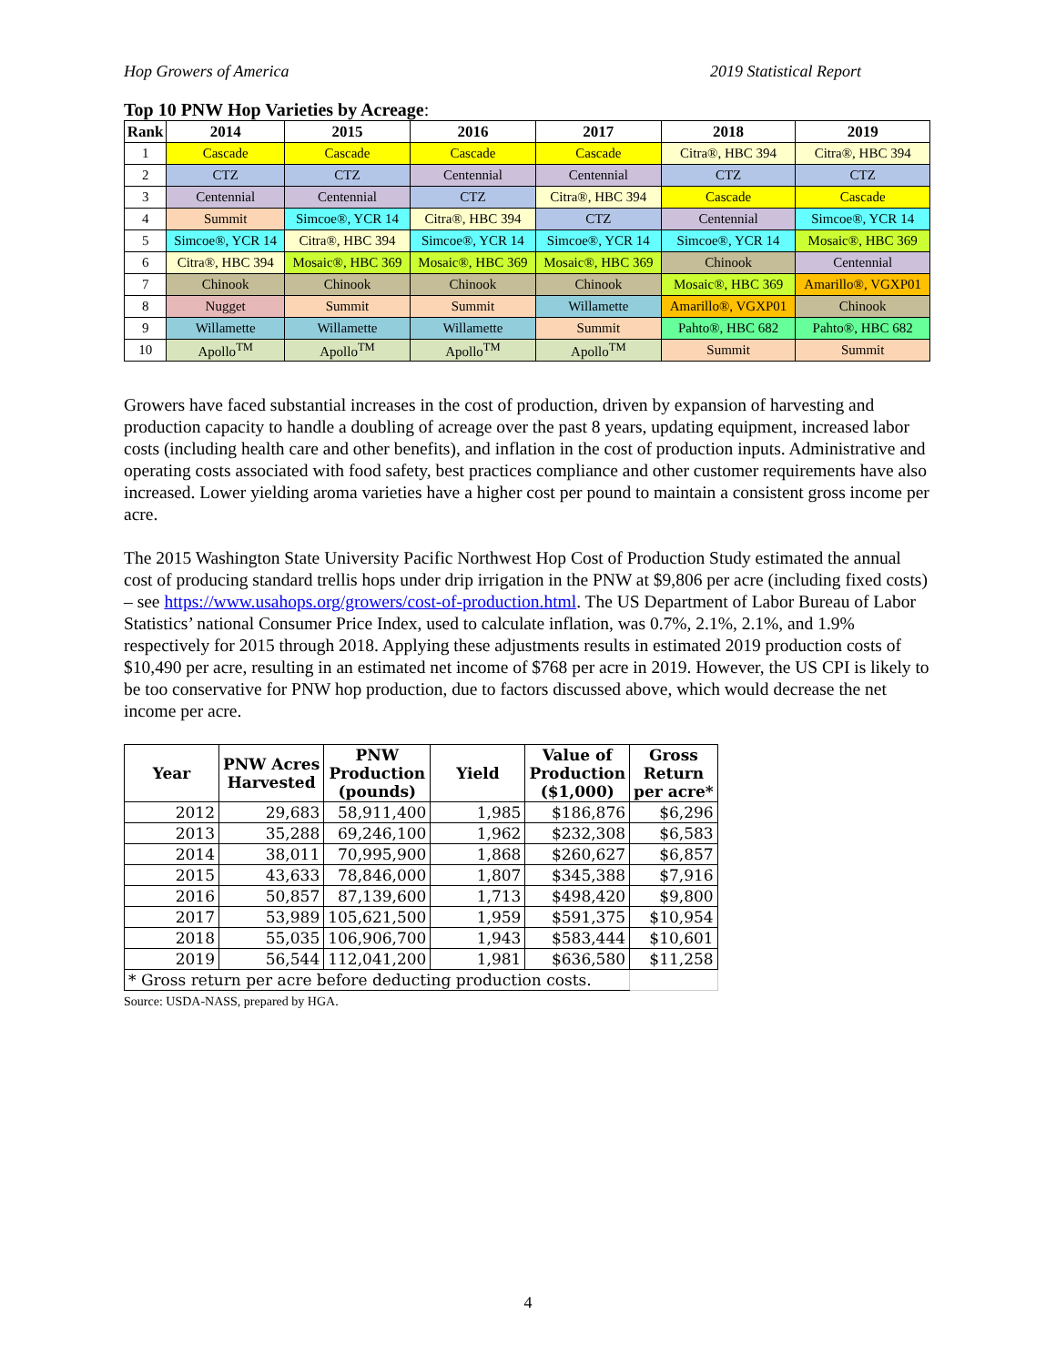Hop Growers of America 2019 Statistical Report
Top 10 PNW Hop Varieties by Acreage:
| Rank | 2014 | 2015 | 2016 | 2017 | 2018 | 2019 |
| --- | --- | --- | --- | --- | --- | --- |
| 1 | Cascade | Cascade | Cascade | Cascade | Citra®, HBC 394 | Citra®, HBC 394 |
| 2 | CTZ | CTZ | Centennial | Centennial | CTZ | CTZ |
| 3 | Centennial | Centennial | CTZ | Citra®, HBC 394 | Cascade | Cascade |
| 4 | Summit | Simcoe®, YCR 14 | Citra®, HBC 394 | CTZ | Centennial | Simcoe®, YCR 14 |
| 5 | Simcoe®, YCR 14 | Citra®, HBC 394 | Simcoe®, YCR 14 | Simcoe®, YCR 14 | Simcoe®, YCR 14 | Mosaic®, HBC 369 |
| 6 | Citra®, HBC 394 | Mosaic®, HBC 369 | Mosaic®, HBC 369 | Mosaic®, HBC 369 | Chinook | Centennial |
| 7 | Chinook | Chinook | Chinook | Chinook | Mosaic®, HBC 369 | Amarillo®, VGXP01 |
| 8 | Nugget | Summit | Summit | Willamette | Amarillo®, VGXP01 | Chinook |
| 9 | Willamette | Willamette | Willamette | Summit | Pahto®, HBC 682 | Pahto®, HBC 682 |
| 10 | Apollo<sup>TM</sup> | Apollo<sup>TM</sup> | Apollo<sup>TM</sup> | Apollo<sup>TM</sup> | Summit | Summit |
Growers have faced substantial increases in the cost of production, driven by expansion of harvesting and production capacity to handle a doubling of acreage over the past 8 years, updating equipment, increased labor costs (including health care and other benefits), and inflation in the cost of production inputs. Administrative and operating costs associated with food safety, best practices compliance and other customer requirements have also increased. Lower yielding aroma varieties have a higher cost per pound to maintain a consistent gross income per acre.
The 2015 Washington State University Pacific Northwest Hop Cost of Production Study estimated the annual cost of producing standard trellis hops under drip irrigation in the PNW at $9,806 per acre (including fixed costs) – see https://www.usahops.org/growers/cost-of-production.html. The US Department of Labor Bureau of Labor Statistics’ national Consumer Price Index, used to calculate inflation, was 0.7%, 2.1%, 2.1%, and 1.9% respectively for 2015 through 2018. Applying these adjustments results in estimated 2019 production costs of $10,490 per acre, resulting in an estimated net income of $768 per acre in 2019. However, the US CPI is likely to be too conservative for PNW hop production, due to factors discussed above, which would decrease the net income per acre.
| Year | PNW Acres Harvested | PNW Production (pounds) | Yield | Value of Production ($1,000) | Gross Return per acre* |
| --- | --- | --- | --- | --- | --- |
| 2012 | 29,683 | 58,911,400 | 1,985 | $186,876 | $6,296 |
| 2013 | 35,288 | 69,246,100 | 1,962 | $232,308 | $6,583 |
| 2014 | 38,011 | 70,995,900 | 1,868 | $260,627 | $6,857 |
| 2015 | 43,633 | 78,846,000 | 1,807 | $345,388 | $7,916 |
| 2016 | 50,857 | 87,139,600 | 1,713 | $498,420 | $9,800 |
| 2017 | 53,989 | 105,621,500 | 1,959 | $591,375 | $10,954 |
| 2018 | 55,035 | 106,906,700 | 1,943 | $583,444 | $10,601 |
| 2019 | 56,544 | 112,041,200 | 1,981 | $636,580 | $11,258 |
| * Gross return per acre before deducting production costs. | | | | | |
Source: USDA-NASS, prepared by HGA.
4